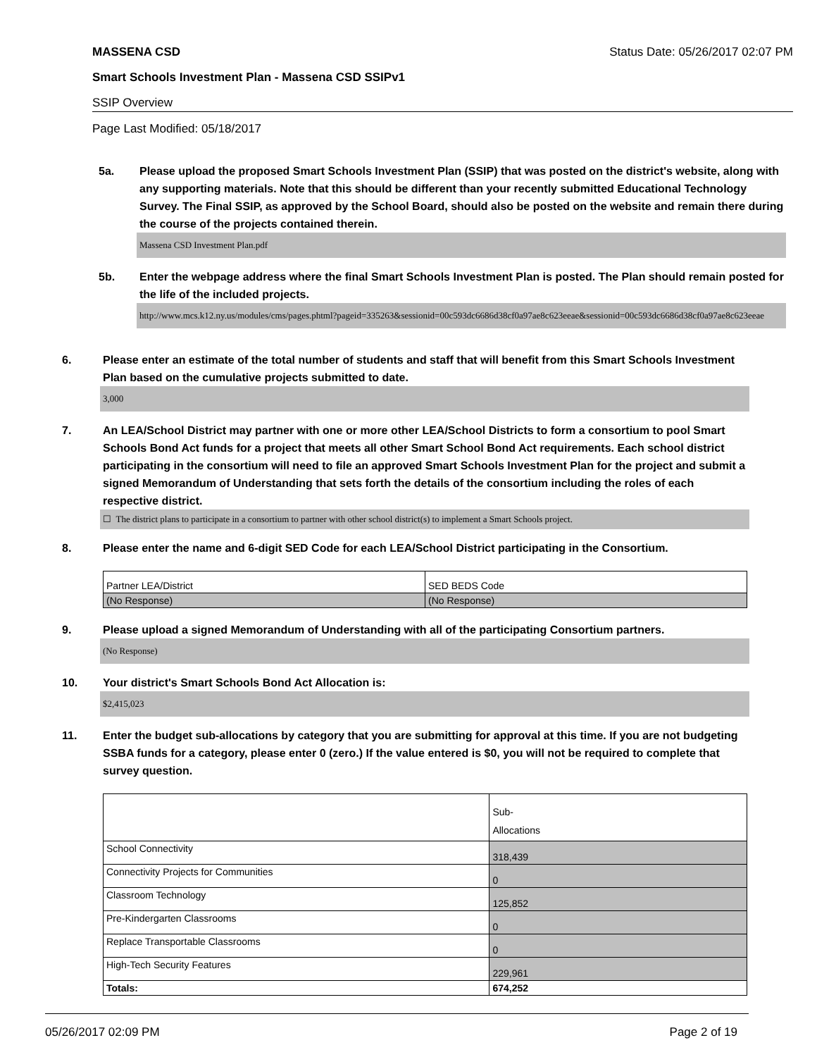MASSENA CSD Status Date: 05/26/2017 02:07 PM
Smart Schools Investment Plan - Massena CSD SSIPv1
SSIP Overview
Page Last Modified: 05/18/2017
5a. Please upload the proposed Smart Schools Investment Plan (SSIP) that was posted on the district's website, along with any supporting materials. Note that this should be different than your recently submitted Educational Technology Survey. The Final SSIP, as approved by the School Board, should also be posted on the website and remain there during the course of the projects contained therein.
Massena CSD Investment Plan.pdf
5b. Enter the webpage address where the final Smart Schools Investment Plan is posted. The Plan should remain posted for the life of the included projects.
http://www.mcs.k12.ny.us/modules/cms/pages.phtml?pageid=335263&sessionid=00c593dc6686d38cf0a97ae8c623eeae&sessionid=00c593dc6686d38cf0a97ae8c623eeae
6. Please enter an estimate of the total number of students and staff that will benefit from this Smart Schools Investment Plan based on the cumulative projects submitted to date.
3,000
7. An LEA/School District may partner with one or more other LEA/School Districts to form a consortium to pool Smart Schools Bond Act funds for a project that meets all other Smart School Bond Act requirements. Each school district participating in the consortium will need to file an approved Smart Schools Investment Plan for the project and submit a signed Memorandum of Understanding that sets forth the details of the consortium including the roles of each respective district.
☐ The district plans to participate in a consortium to partner with other school district(s) to implement a Smart Schools project.
8. Please enter the name and 6-digit SED Code for each LEA/School District participating in the Consortium.
| Partner LEA/District | SED BEDS Code |
| (No Response) | (No Response) |
9. Please upload a signed Memorandum of Understanding with all of the participating Consortium partners.
(No Response)
10. Your district's Smart Schools Bond Act Allocation is:
$2,415,023
11. Enter the budget sub-allocations by category that you are submitting for approval at this time. If you are not budgeting SSBA funds for a category, please enter 0 (zero.) If the value entered is $0, you will not be required to complete that survey question.
| | Sub- Allocations |
| School Connectivity | 318,439 |
| Connectivity Projects for Communities | 0 |
| Classroom Technology | 125,852 |
| Pre-Kindergarten Classrooms | 0 |
| Replace Transportable Classrooms | 0 |
| High-Tech Security Features | 229,961 |
| Totals: | 674,252 |
05/26/2017 02:09 PM Page 2 of 19